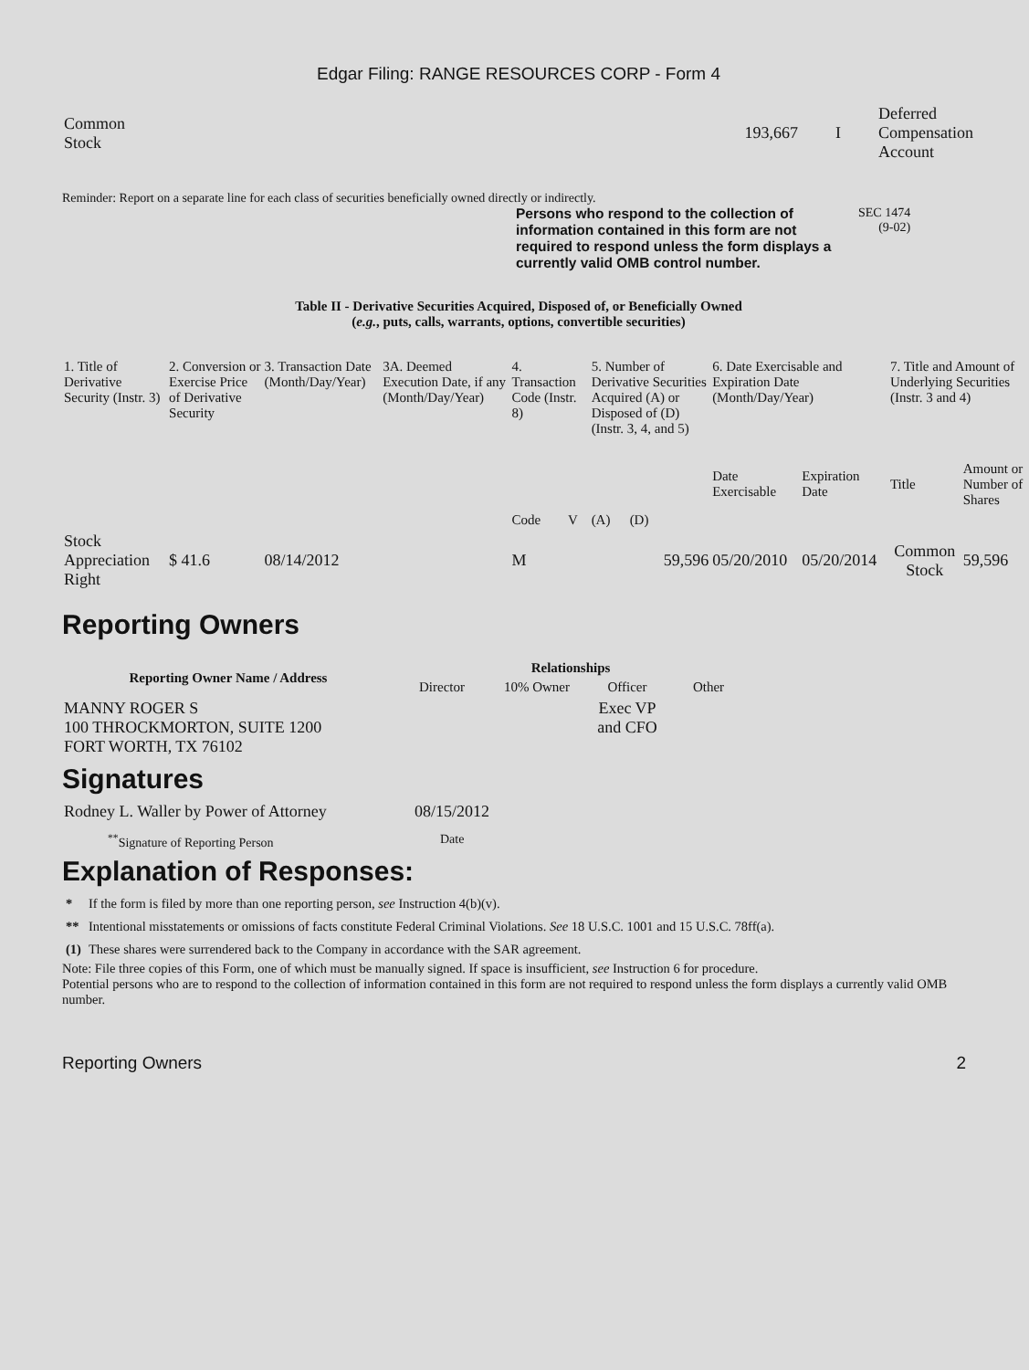Edgar Filing: RANGE RESOURCES CORP - Form 4
| Common Stock | 193,667 | I | Deferred Compensation Account |
Reminder: Report on a separate line for each class of securities beneficially owned directly or indirectly.
Persons who respond to the collection of information contained in this form are not required to respond unless the form displays a currently valid OMB control number.
SEC 1474
(9-02)
Table II - Derivative Securities Acquired, Disposed of, or Beneficially Owned
(e.g., puts, calls, warrants, options, convertible securities)
| 1. Title of Derivative Security (Instr. 3) | 2. Conversion or Exercise Price of Derivative Security | 3. Transaction Date (Month/Day/Year) | 3A. Deemed Execution Date, if any (Month/Day/Year) | 4. Transaction Code (Instr. 8) | | 5. Number of Derivative Securities Acquired (A) or Disposed of (D) (Instr. 3, 4, and 5) | | 6. Date Exercisable and Expiration Date (Month/Day/Year) | | 7. Title and Amount of Underlying Securities (Instr. 3 and 4) | |
| | | | | Code | V | (A) | (D) | Date Exercisable | Expiration Date | Title | Amount or Number of Shares |
| Stock Appreciation Right | $ 41.6 | 08/14/2012 | | M | | | 59,596 | 05/20/2010 | 05/20/2014 | Common Stock | 59,596 |
Reporting Owners
| Reporting Owner Name / Address | Relationships | | | |
| --- | --- | --- | --- | --- |
| | Director | 10% Owner | Officer | Other |
| MANNY ROGER S 100 THROCKMORTON, SUITE 1200 FORT WORTH, TX 76102 | | | Exec VP and CFO | |
Signatures
| Rodney L. Waller by Power of Attorney | 08/15/2012 |
| <sup>**</sup> Signature of Reporting Person | Date |
Explanation of Responses:
| * | If the form is filed by more than one reporting person, see Instruction 4(b)(v). |
| ** | Intentional misstatements or omissions of facts constitute Federal Criminal Violations. See 18 U.S.C. 1001 and 15 U.S.C. 78ff(a). |
| (1) | These shares were surrendered back to the Company in accordance with the SAR agreement. |
Note: File three copies of this Form, one of which must be manually signed. If space is insufficient, see Instruction 6 for procedure.
Potential persons who are to respond to the collection of information contained in this form are not required to respond unless the form displays a currently valid OMB number.
Reporting Owners 2